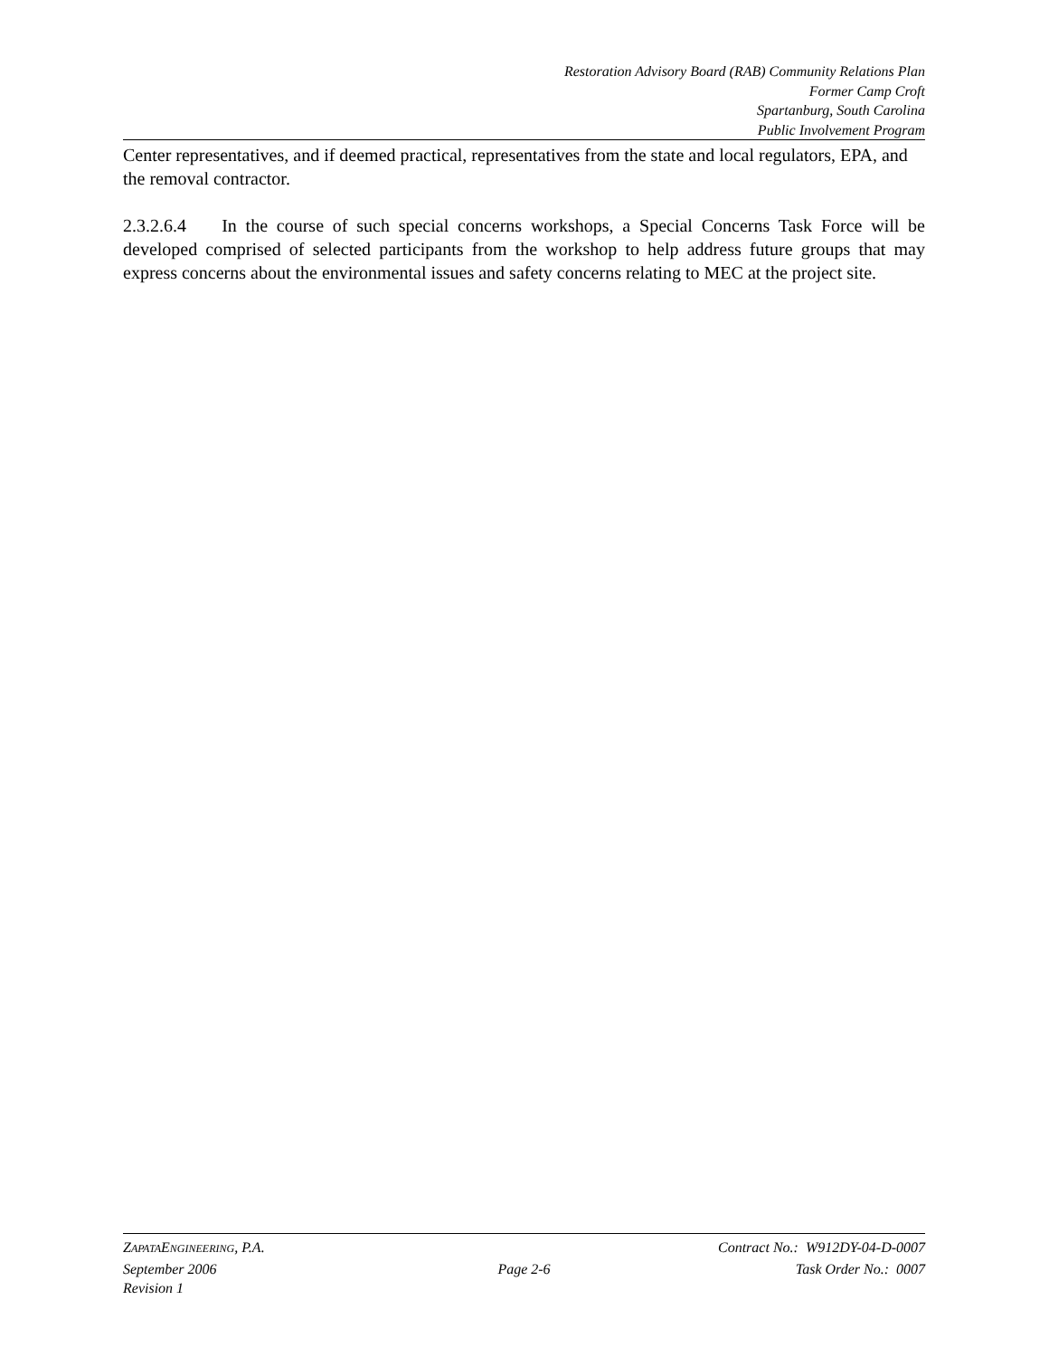Restoration Advisory Board (RAB) Community Relations Plan
Former Camp Croft
Spartanburg, South Carolina
Public Involvement Program
Center representatives, and if deemed practical, representatives from the state and local regulators, EPA, and the removal contractor.
2.3.2.6.4 In the course of such special concerns workshops, a Special Concerns Task Force will be developed comprised of selected participants from the workshop to help address future groups that may express concerns about the environmental issues and safety concerns relating to MEC at the project site.
ZAPATAENGINEERING, P.A. Contract No.: W912DY-04-D-0007
September 2006 Page 2-6 Task Order No.: 0007
Revision 1